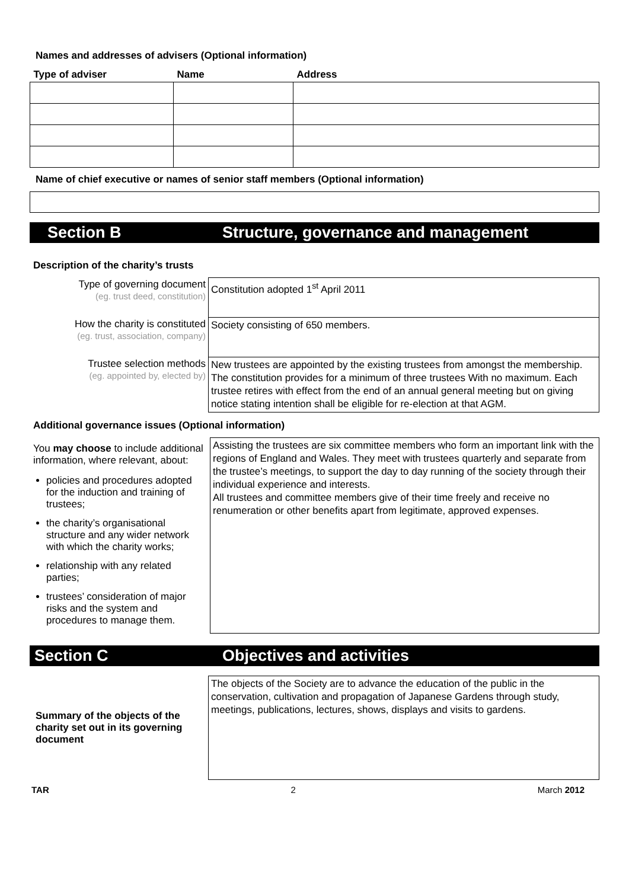Names and addresses of advisers (Optional information)
| Type of adviser | Name | Address |
| --- | --- | --- |
Name of chief executive or names of senior staff members (Optional information)
Section B Structure, governance and management
Description of the charity’s trusts
| Type of governing document (eg. trust deed, constitution) | Constitution adopted 1<sup>st</sup> April 2011 |
| How the charity is constituted (eg. trust, association, company) | Society consisting of 650 members. |
| Trustee selection methods (eg. appointed by, elected by) | New trustees are appointed by the existing trustees from amongst the membership. The constitution provides for a minimum of three trustees With no maximum. Each trustee retires with effect from the end of an annual general meeting but on giving notice stating intention shall be eligible for re-election at that AGM. |
Additional governance issues (Optional information)
| You may choose to include additional information, where relevant, about: policies and procedures adopted for the induction and training of trustees; the charity’s organisational structure and any wider network with which the charity works; relationship with any related parties; trustees’ consideration of major risks and the system and procedures to manage them. | Assisting the trustees are six committee members who form an important link with the regions of England and Wales. They meet with trustees quarterly and separate from the trustee’s meetings, to support the day to day running of the society through their individual experience and interests. All trustees and committee members give of their time freely and receive no renumeration or other benefits apart from legitimate, approved expenses. |
Section C Objectives and activities
| Summary of the objects of the charity set out in its governing document | The objects of the Society are to advance the education of the public in the conservation, cultivation and propagation of Japanese Gardens through study, meetings, publications, lectures, shows, displays and visits to gardens. |
TAR 2 March 2012